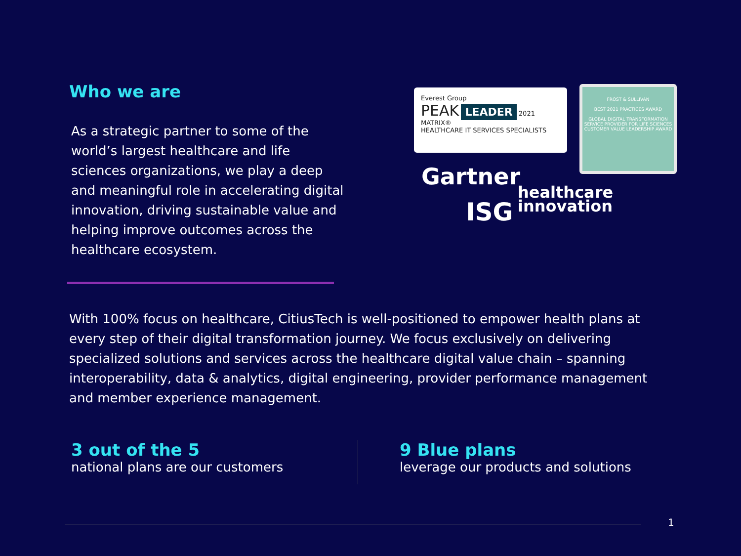Who we are
As a strategic partner to some of the world’s largest healthcare and life sciences organizations, we play a deep and meaningful role in accelerating digital innovation, driving sustainable value and helping improve outcomes across the healthcare ecosystem.
Everest Group
PEAK LEADER 2021
MATRIX®
HEALTHCARE IT SERVICES SPECIALISTS
FROST & SULLIVAN
BEST 2021 PRACTICES AWARD
GLOBAL DIGITAL TRANSFORMATION SERVICE PROVIDER FOR LIFE SCIENCES CUSTOMER VALUE LEADERSHIP AWARD
Gartner
ISG
healthcare
innovation
With 100% focus on healthcare, CitiusTech is well-positioned to empower health plans at every step of their digital transformation journey. We focus exclusively on delivering specialized solutions and services across the healthcare digital value chain – spanning interoperability, data & analytics, digital engineering, provider performance management and member experience management.
3 out of the 5
national plans are our customers
9 Blue plans
leverage our products and solutions
1